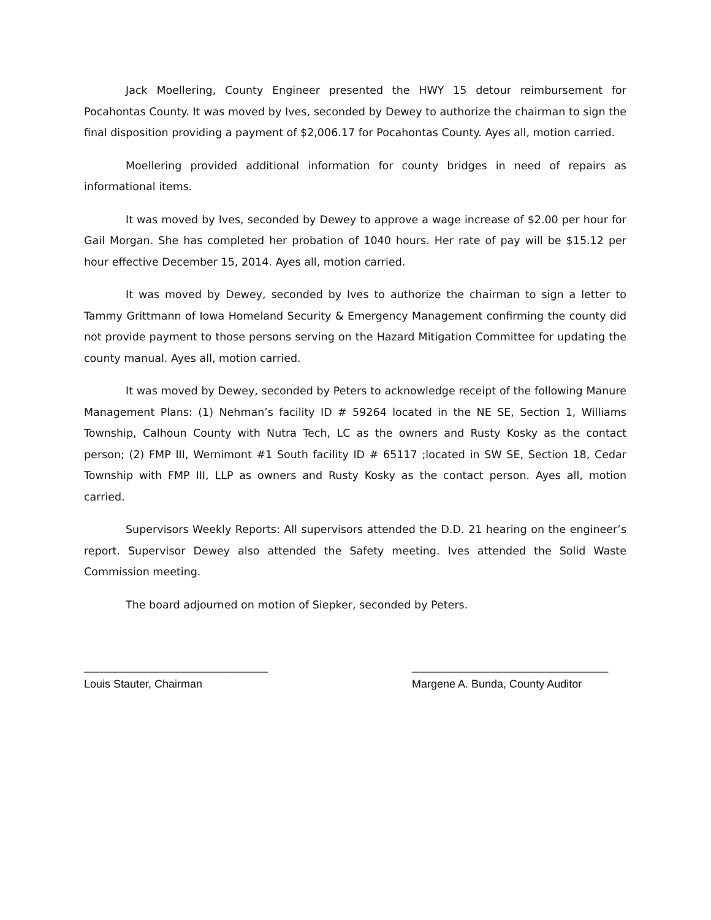Jack Moellering, County Engineer presented the HWY 15 detour reimbursement for Pocahontas County. It was moved by Ives, seconded by Dewey to authorize the chairman to sign the final disposition providing a payment of $2,006.17 for Pocahontas County. Ayes all, motion carried.
Moellering provided additional information for county bridges in need of repairs as informational items.
It was moved by Ives, seconded by Dewey to approve a wage increase of $2.00 per hour for Gail Morgan. She has completed her probation of 1040 hours. Her rate of pay will be $15.12 per hour effective December 15, 2014. Ayes all, motion carried.
It was moved by Dewey, seconded by Ives to authorize the chairman to sign a letter to Tammy Grittmann of Iowa Homeland Security & Emergency Management confirming the county did not provide payment to those persons serving on the Hazard Mitigation Committee for updating the county manual. Ayes all, motion carried.
It was moved by Dewey, seconded by Peters to acknowledge receipt of the following Manure Management Plans: (1) Nehman’s facility ID # 59264 located in the NE SE, Section 1, Williams Township, Calhoun County with Nutra Tech, LC as the owners and Rusty Kosky as the contact person; (2) FMP III, Wernimont #1 South facility ID # 65117 ;located in SW SE, Section 18, Cedar Township with FMP III, LLP as owners and Rusty Kosky as the contact person. Ayes all, motion carried.
Supervisors Weekly Reports: All supervisors attended the D.D. 21 hearing on the engineer’s report. Supervisor Dewey also attended the Safety meeting. Ives attended the Solid Waste Commission meeting.
The board adjourned on motion of Siepker, seconded by Peters.
______________________________
Louis Stauter, Chairman
________________________________
Margene A. Bunda, County Auditor